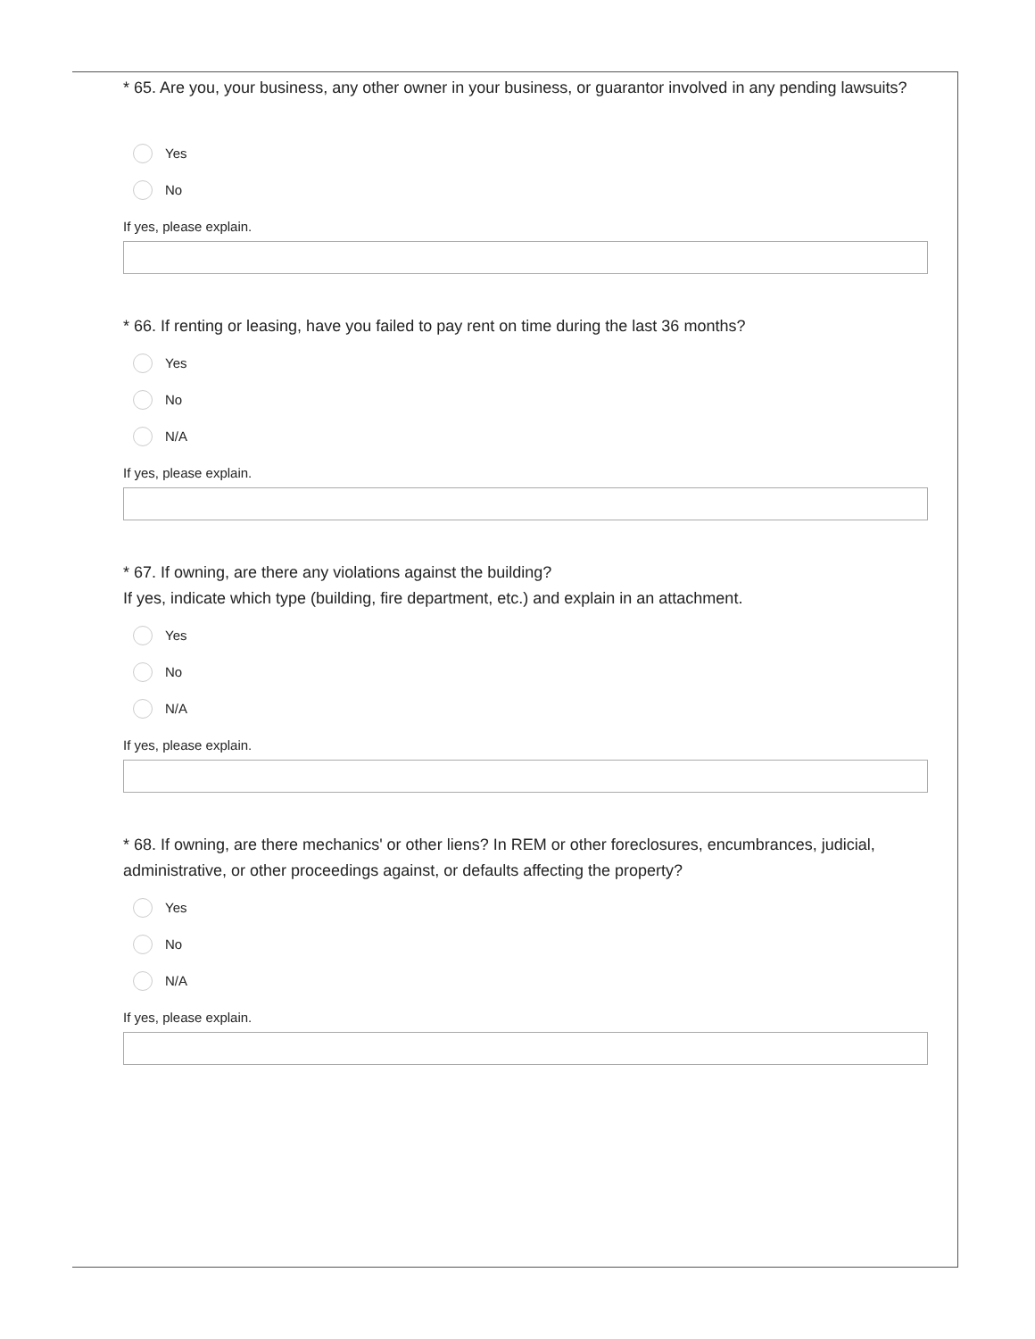* 65. Are you, your business, any other owner in your business, or guarantor involved in any pending lawsuits?
Yes
No
If yes, please explain.
* 66. If renting or leasing, have you failed to pay rent on time during the last 36 months?
Yes
No
N/A
If yes, please explain.
* 67. If owning, are there any violations against the building?
If yes, indicate which type (building, fire department, etc.) and explain in an attachment.
Yes
No
N/A
If yes, please explain.
* 68. If owning, are there mechanics' or other liens? In REM or other foreclosures, encumbrances, judicial, administrative, or other proceedings against, or defaults affecting the property?
Yes
No
N/A
If yes, please explain.